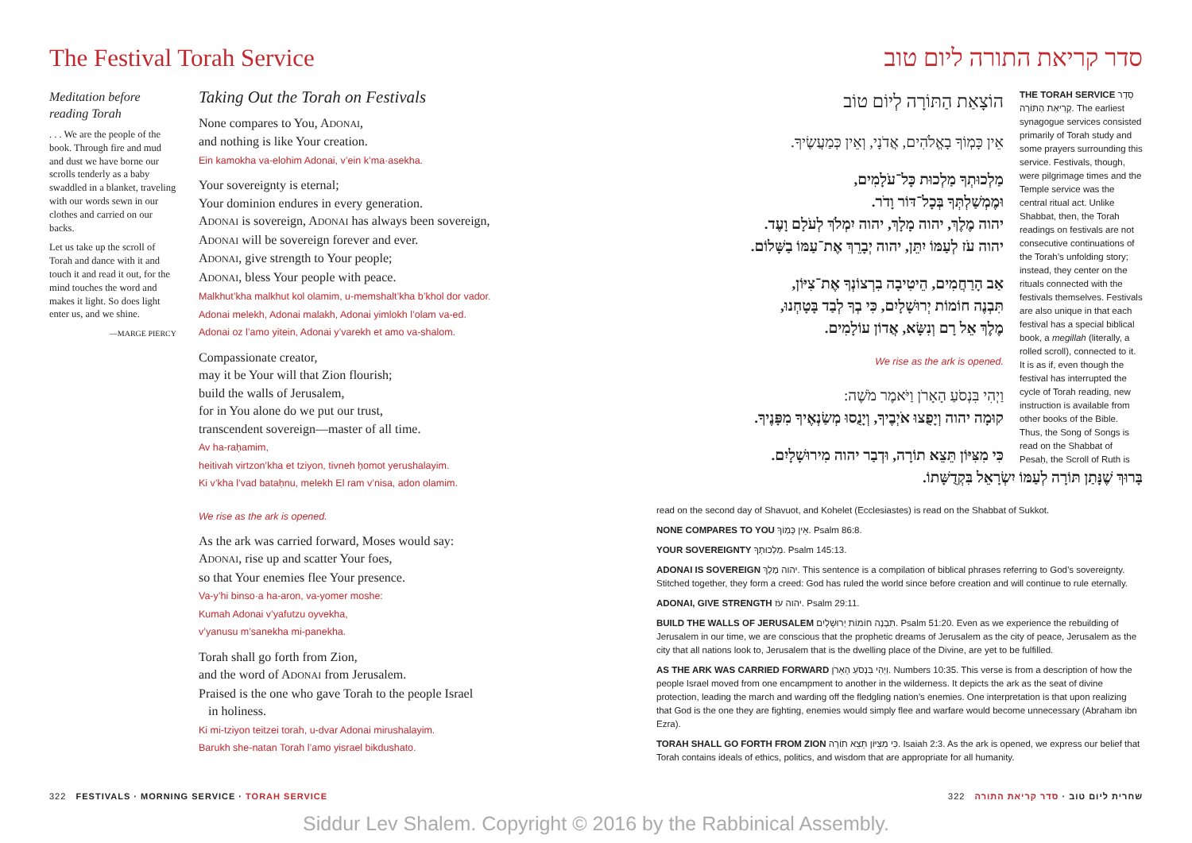The Festival Torah Service
Meditation before reading Torah
. . . We are the people of the book. Through fire and mud and dust we have borne our scrolls tenderly as a baby swaddled in a blanket, traveling with our words sewn in our clothes and carried on our backs.
Let us take up the scroll of Torah and dance with it and touch it and read it out, for the mind touches the word and makes it light. So does light enter us, and we shine.
—MARGE PIERCY
Taking Out the Torah on Festivals
None compares to You, ADONAI,
and nothing is like Your creation.
Ein kamokha va-elohim Adonai, v’ein k’ma·asekha.
Your sovereignty is eternal;
Your dominion endures in every generation.
ADONAI is sovereign, ADONAI has always been sovereign,
ADONAI will be sovereign forever and ever.
ADONAI, give strength to Your people;
ADONAI, bless Your people with peace.
Malkhut’kha malkhut kol olamim, u-memshalt’kha b’khol dor vador.
Adonai melekh, Adonai malakh, Adonai yimlokh l’olam va-ed.
Adonai oz l’amo yitein, Adonai y’varekh et amo va-shalom.
Compassionate creator,
may it be Your will that Zion flourish;
build the walls of Jerusalem,
for in You alone do we put our trust,
transcendent sovereign—master of all time.
Av ha-raḥamim,
heitivah virtzon’kha et tziyon, tivneh ḥomot yerushalayim.
Ki v’kha l’vad bataḥnu, melekh El ram v’nisa, adon olamim.
We rise as the ark is opened.
As the ark was carried forward, Moses would say:
ADONAI, rise up and scatter Your foes,
so that Your enemies flee Your presence.
Va-y’hi binso·a ha-aron, va-yomer moshe:
Kumah Adonai v’yafutzu oyvekha,
v’yanusu m’sanekha mi-panekha.
Torah shall go forth from Zion,
and the word of ADONAI from Jerusalem.
Praised is the one who gave Torah to the people Israel
in holiness.
Ki mi-tziyon teitzei torah, u-dvar Adonai mirushalayim.
Barukh she-natan Torah l’amo yisrael bikdushato.
סדר קריאת התורה ליום טוב
THE TORAH SERVICE סֵדֶר קְרִיאַת הַתּוֹרָה. The earliest synagogue services consisted primarily of Torah study and some prayers surrounding this service. Festivals, though, were pilgrimage times and the Temple service was the central ritual act. Unlike Shabbat, then, the Torah readings on festivals are not consecutive continuations of the Torah’s unfolding story; instead, they center on the rituals connected with the festivals themselves. Festivals are also unique in that each festival has a special biblical book, a megillah (literally, a rolled scroll), connected to it. It is as if, even though the festival has interrupted the cycle of Torah reading, new instruction is available from other books of the Bible. Thus, the Song of Songs is read on the Shabbat of Pesaḥ, the Scroll of Ruth is
הוֹצָאַת הַתּוֹרָה לְיוֹם טוֹב
אֵין כָּמְוֹךָ בָאֱלֹהִים, אֲדֹנָי, וְאֵין כְּמַעֲשֶׂיךָ.
מַלְכוּתְךָ מַלְכוּת כָּל־עֹלָמִים,
וּמֶמְשַׁלְתְּךָ בְּכָל־דּוֹר וָדֹר.
יהוה מֶלֶךְ, יהוה מָלָךְ, יהוה יִמְלֹךְ לְעֹלָם וָעֶד.
יהוה עֹז לְעַמּוֹ יִתֵּן, יהוה יְבָרֵךְ אֶת־עַמּוֹ בַשָּׁלוֹם.
אַב הָרַחֲמִים, הֵיטִיבָה בִרְצוֹנְךָ אֶת־צִיּוֹן,
תִּבְנֶה חוֹמוֹת יְרוּשָׁלָיִם, כִּי בְךָ לְבַד בָּטָחְנוּ,
מֶלֶךְ אֵל רָם וְנִשָּׂא, אֲדוֹן עוֹלָמִים.
We rise as the ark is opened.
וַיְהִי בִּנְסֹעַ הָאָרֹן וַיֹּאמֶר מֹשֶׁה:
קוּמָה יהוה וְיָפֻצוּ אֹיְבֶיךָ, וְיָנֻסוּ מְשַׂנְאֶיךָ מִפָּנֶיךָ.
כִּי מִצִּיּוֹן תֵּצֵא תוֹרָה, וּדְבַר יהוה מִירוּשָׁלָיִם.
בָּרוּךְ שֶׁנָּתַן תּוֹרָה לְעַמּוֹ יִשְׂרָאֵל בִּקְדֻשָּׁתוֹ.
read on the second day of Shavuot, and Kohelet (Ecclesiastes) is read on the Shabbat of Sukkot.
NONE COMPARES TO YOU אֵין כָּמְוֹךָ. Psalm 86:8.
YOUR SOVEREIGNTY מַלְכוּתְךָ. Psalm 145:13.
ADONAI IS SOVEREIGN יהוה מֶלֶךְ. This sentence is a compilation of biblical phrases referring to God’s sovereignty. Stitched together, they form a creed: God has ruled the world since before creation and will continue to rule eternally.
ADONAI, GIVE STRENGTH יהוה עֹז. Psalm 29:11.
BUILD THE WALLS OF JERUSALEM תִּבְנֶה חוֹמוֹת יְרוּשָׁלָיִם. Psalm 51:20. Even as we experience the rebuilding of Jerusalem in our time, we are conscious that the prophetic dreams of Jerusalem as the city of peace, Jerusalem as the city that all nations look to, Jerusalem that is the dwelling place of the Divine, are yet to be fulfilled.
AS THE ARK WAS CARRIED FORWARD וַיְהִי בִּנְסֹעַ הָאָרֹן. Numbers 10:35. This verse is from a description of how the people Israel moved from one encampment to another in the wilderness. It depicts the ark as the seat of divine protection, leading the march and warding off the fledgling nation’s enemies. One interpretation is that upon realizing that God is the one they are fighting, enemies would simply flee and warfare would become unnecessary (Abraham ibn Ezra).
TORAH SHALL GO FORTH FROM ZION כִּי מִצִּיּוֹן תֵּצֵא תוֹרָה. Isaiah 2:3. As the ark is opened, we express our belief that Torah contains ideals of ethics, politics, and wisdom that are appropriate for all humanity.
322 FESTIVALS · MORNING SERVICE · TORAH SERVICE
שחרית ליום טוב · סדר קריאת התורה 322
Siddur Lev Shalem. Copyright © 2016 by the Rabbinical Assembly.